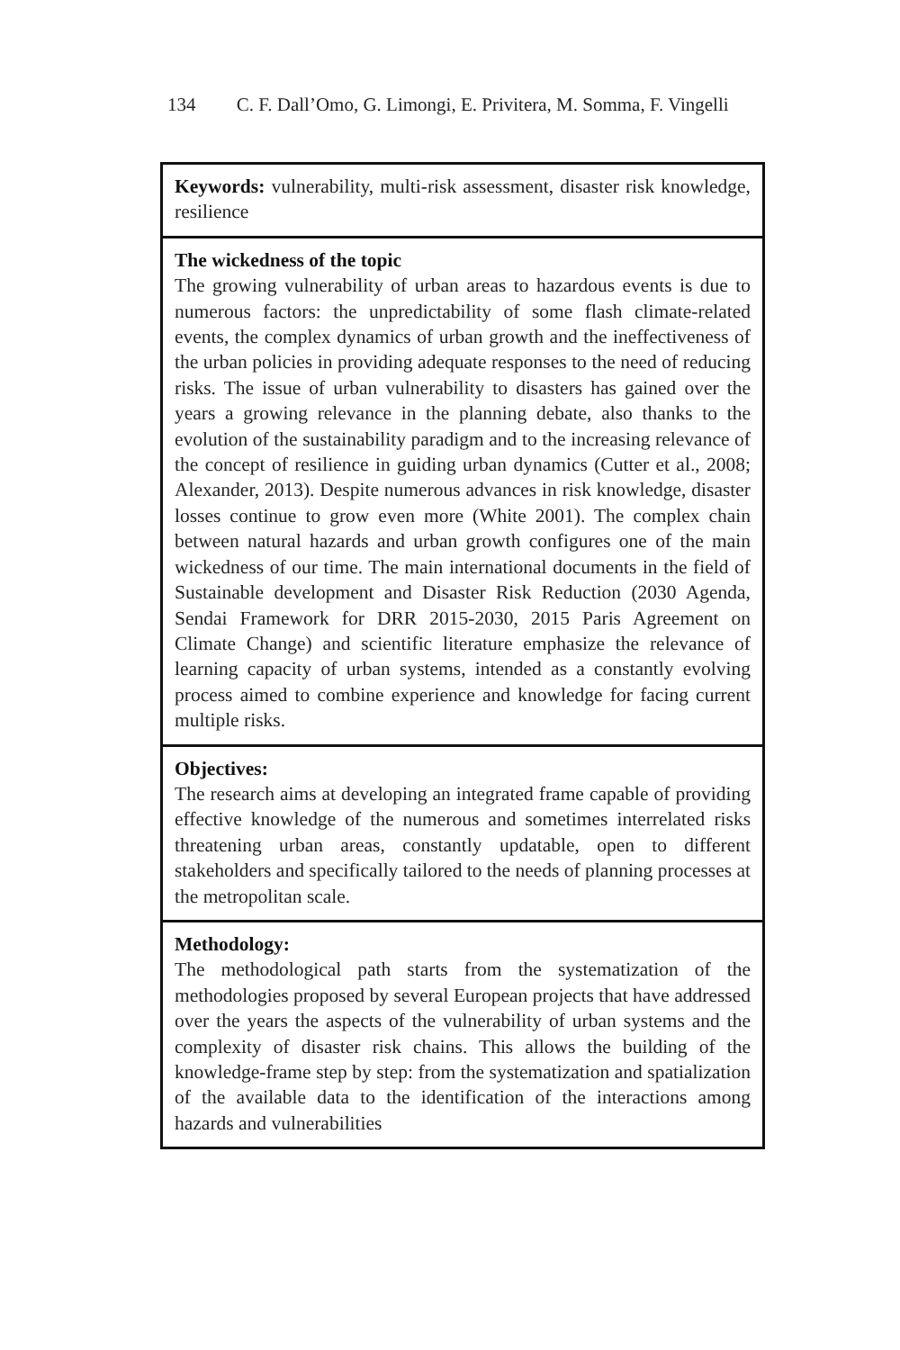134 C. F. Dall’Omo, G. Limongi, E. Privitera, M. Somma, F. Vingelli
| Keywords: vulnerability, multi-risk assessment, disaster risk knowledge, resilience |
| The wickedness of the topic The growing vulnerability of urban areas to hazardous events is due to numerous factors: the unpredictability of some flash climate-related events, the complex dynamics of urban growth and the ineffectiveness of the urban policies in providing adequate responses to the need of reducing risks. The issue of urban vulnerability to disasters has gained over the years a growing relevance in the planning debate, also thanks to the evolution of the sustainability paradigm and to the increasing relevance of the concept of resilience in guiding urban dynamics (Cutter et al., 2008; Alexander, 2013). Despite numerous advances in risk knowledge, disaster losses continue to grow even more (White 2001). The complex chain between natural hazards and urban growth configures one of the main wickedness of our time. The main international documents in the field of Sustainable development and Disaster Risk Reduction (2030 Agenda, Sendai Framework for DRR 2015-2030, 2015 Paris Agreement on Climate Change) and scientific literature emphasize the relevance of learning capacity of urban systems, intended as a constantly evolving process aimed to combine experience and knowledge for facing current multiple risks. |
| Objectives: The research aims at developing an integrated frame capable of providing effective knowledge of the numerous and sometimes interrelated risks threatening urban areas, constantly updatable, open to different stakeholders and specifically tailored to the needs of planning processes at the metropolitan scale. |
| Methodology: The methodological path starts from the systematization of the methodologies proposed by several European projects that have addressed over the years the aspects of the vulnerability of urban systems and the complexity of disaster risk chains. This allows the building of the knowledge-frame step by step: from the systematization and spatialization of the available data to the identification of the interactions among hazards and vulnerabilities |